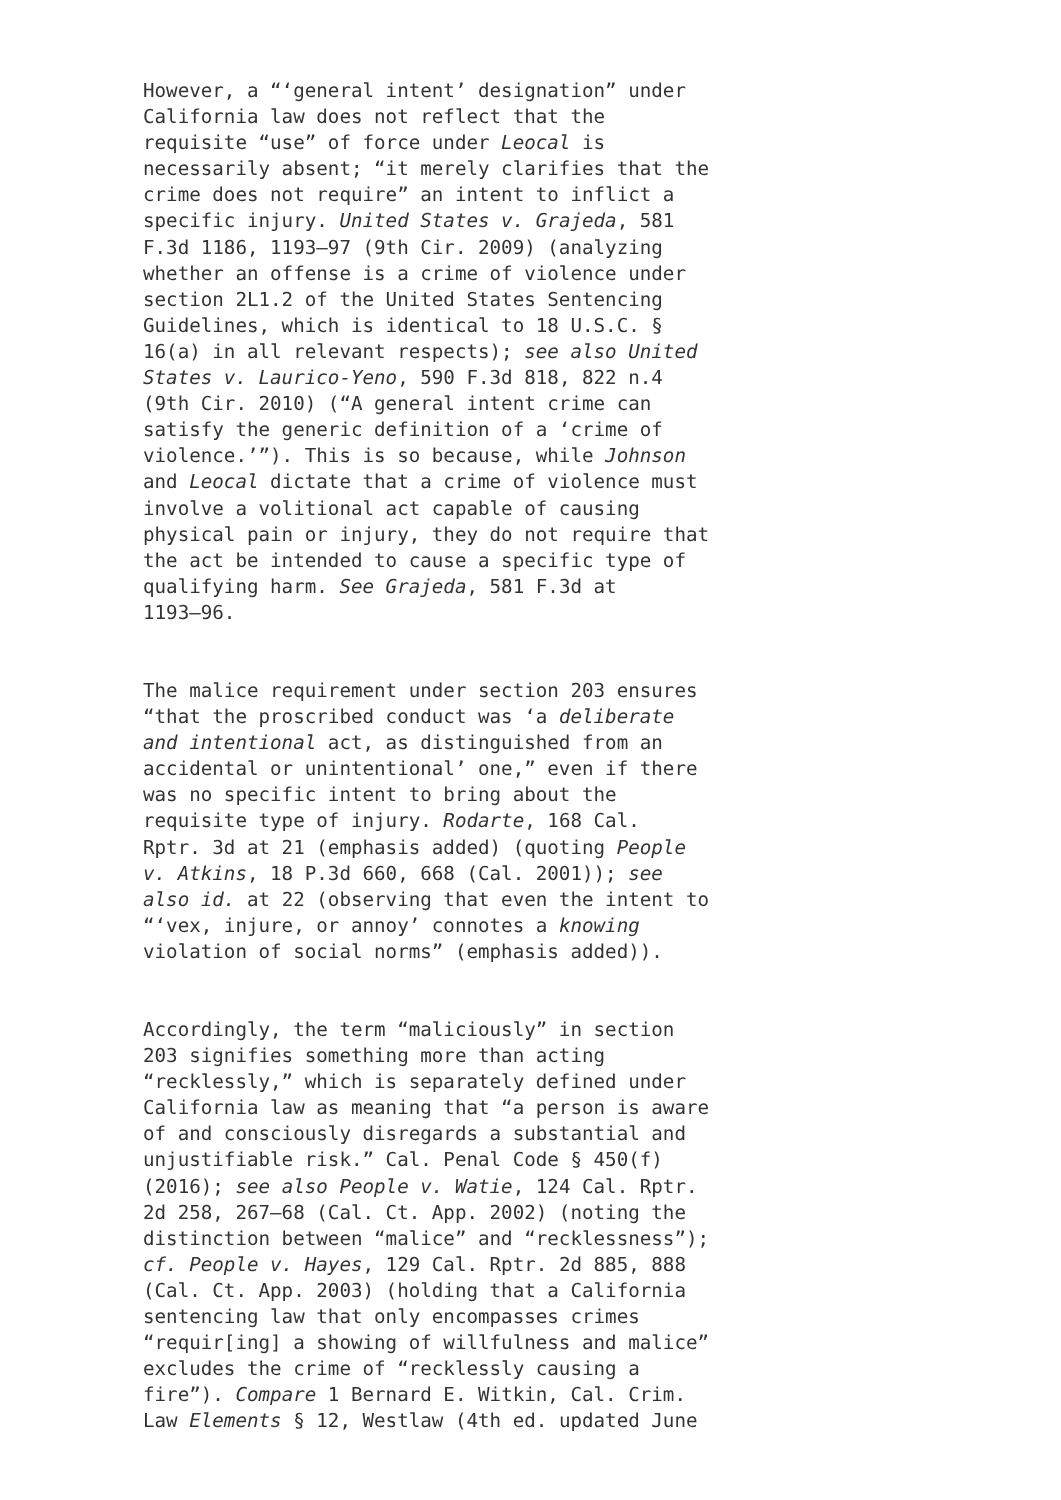However, a “‘general intent’ designation” under California law does not reflect that the requisite “use” of force under Leocal is necessarily absent; “it merely clarifies that the crime does not require” an intent to inflict a specific injury. United States v. Grajeda, 581 F.3d 1186, 1193–97 (9th Cir. 2009) (analyzing whether an offense is a crime of violence under section 2L1.2 of the United States Sentencing Guidelines, which is identical to 18 U.S.C. § 16(a) in all relevant respects); see also United States v. Laurico-Yeno, 590 F.3d 818, 822 n.4 (9th Cir. 2010) (“A general intent crime can satisfy the generic definition of a ‘crime of violence.’”). This is so because, while Johnson and Leocal dictate that a crime of violence must involve a volitional act capable of causing physical pain or injury, they do not require that the act be intended to cause a specific type of qualifying harm. See Grajeda, 581 F.3d at 1193–96.
The malice requirement under section 203 ensures “that the proscribed conduct was ‘a deliberate and intentional act, as distinguished from an accidental or unintentional’ one,” even if there was no specific intent to bring about the requisite type of injury. Rodarte, 168 Cal. Rptr. 3d at 21 (emphasis added) (quoting People v. Atkins, 18 P.3d 660, 668 (Cal. 2001)); see also id. at 22 (observing that even the intent to “‘vex, injure, or annoy’ connotes a knowing violation of social norms” (emphasis added)).
Accordingly, the term “maliciously” in section 203 signifies something more than acting “recklessly,” which is separately defined under California law as meaning that “a person is aware of and consciously disregards a substantial and unjustifiable risk.” Cal. Penal Code § 450(f) (2016); see also People v. Watie, 124 Cal. Rptr. 2d 258, 267–68 (Cal. Ct. App. 2002) (noting the distinction between “malice” and “recklessness”); cf. People v. Hayes, 129 Cal. Rptr. 2d 885, 888 (Cal. Ct. App. 2003) (holding that a California sentencing law that only encompasses crimes “requir[ing] a showing of willfulness and malice” excludes the crime of “recklessly causing a fire”). Compare 1 Bernard E. Witkin, Cal. Crim. Law Elements § 12, Westlaw (4th ed. updated June